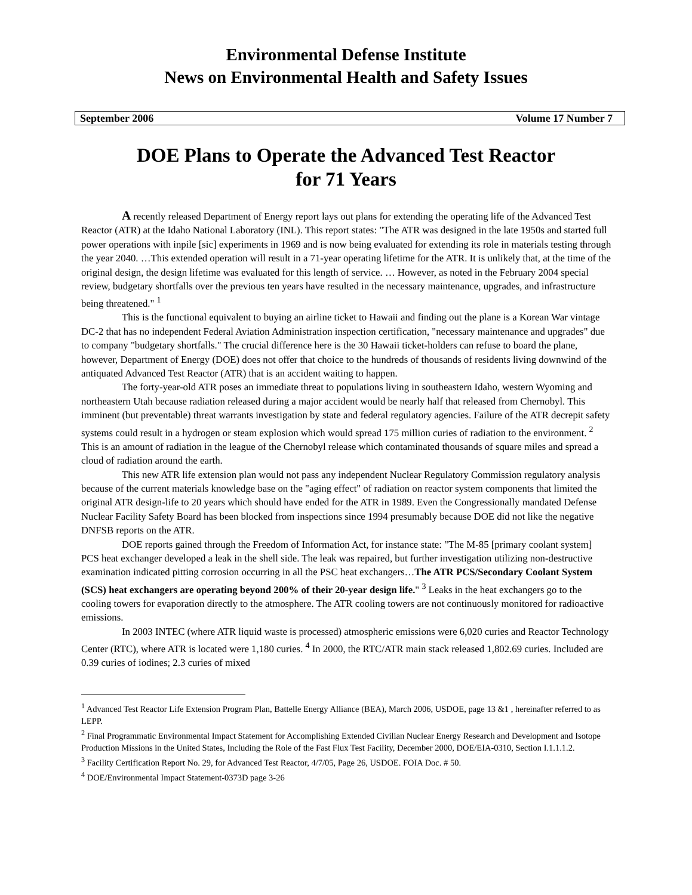Environmental Defense Institute
News on Environmental Health and Safety Issues
September 2006 Volume 17 Number 7
DOE Plans to Operate the Advanced Test Reactor
for 71 Years
A recently released Department of Energy report lays out plans for extending the operating life of the Advanced Test Reactor (ATR) at the Idaho National Laboratory (INL). This report states: "The ATR was designed in the late 1950s and started full power operations with inpile [sic] experiments in 1969 and is now being evaluated for extending its role in materials testing through the year 2040. …This extended operation will result in a 71-year operating lifetime for the ATR. It is unlikely that, at the time of the original design, the design lifetime was evaluated for this length of service. … However, as noted in the February 2004 special review, budgetary shortfalls over the previous ten years have resulted in the necessary maintenance, upgrades, and infrastructure being threatened." <sup>1</sup>
This is the functional equivalent to buying an airline ticket to Hawaii and finding out the plane is a Korean War vintage DC-2 that has no independent Federal Aviation Administration inspection certification, "necessary maintenance and upgrades" due to company "budgetary shortfalls." The crucial difference here is the 30 Hawaii ticket-holders can refuse to board the plane, however, Department of Energy (DOE) does not offer that choice to the hundreds of thousands of residents living downwind of the antiquated Advanced Test Reactor (ATR) that is an accident waiting to happen.
The forty-year-old ATR poses an immediate threat to populations living in southeastern Idaho, western Wyoming and northeastern Utah because radiation released during a major accident would be nearly half that released from Chernobyl. This imminent (but preventable) threat warrants investigation by state and federal regulatory agencies. Failure of the ATR decrepit safety systems could result in a hydrogen or steam explosion which would spread 175 million curies of radiation to the environment. <sup>2</sup> This is an amount of radiation in the league of the Chernobyl release which contaminated thousands of square miles and spread a cloud of radiation around the earth.
This new ATR life extension plan would not pass any independent Nuclear Regulatory Commission regulatory analysis because of the current materials knowledge base on the "aging effect" of radiation on reactor system components that limited the original ATR design-life to 20 years which should have ended for the ATR in 1989. Even the Congressionally mandated Defense Nuclear Facility Safety Board has been blocked from inspections since 1994 presumably because DOE did not like the negative DNFSB reports on the ATR.
DOE reports gained through the Freedom of Information Act, for instance state: "The M-85 [primary coolant system] PCS heat exchanger developed a leak in the shell side. The leak was repaired, but further investigation utilizing non-destructive examination indicated pitting corrosion occurring in all the PSC heat exchangers…The ATR PCS/Secondary Coolant System (SCS) heat exchangers are operating beyond 200% of their 20-year design life." <sup>3</sup> Leaks in the heat exchangers go to the cooling towers for evaporation directly to the atmosphere. The ATR cooling towers are not continuously monitored for radioactive emissions.
In 2003 INTEC (where ATR liquid waste is processed) atmospheric emissions were 6,020 curies and Reactor Technology Center (RTC), where ATR is located were 1,180 curies. <sup>4</sup> In 2000, the RTC/ATR main stack released 1,802.69 curies. Included are 0.39 curies of iodines; 2.3 curies of mixed
<sup>1</sup> Advanced Test Reactor Life Extension Program Plan, Battelle Energy Alliance (BEA), March 2006, USDOE, page 13 &1 , hereinafter referred to as LEPP.
<sup>2</sup> Final Programmatic Environmental Impact Statement for Accomplishing Extended Civilian Nuclear Energy Research and Development and Isotope Production Missions in the United States, Including the Role of the Fast Flux Test Facility, December 2000, DOE/EIA-0310, Section I.1.1.1.2.
<sup>3</sup> Facility Certification Report No. 29, for Advanced Test Reactor, 4/7/05, Page 26, USDOE. FOIA Doc. # 50.
<sup>4</sup> DOE/Environmental Impact Statement-0373D page 3-26